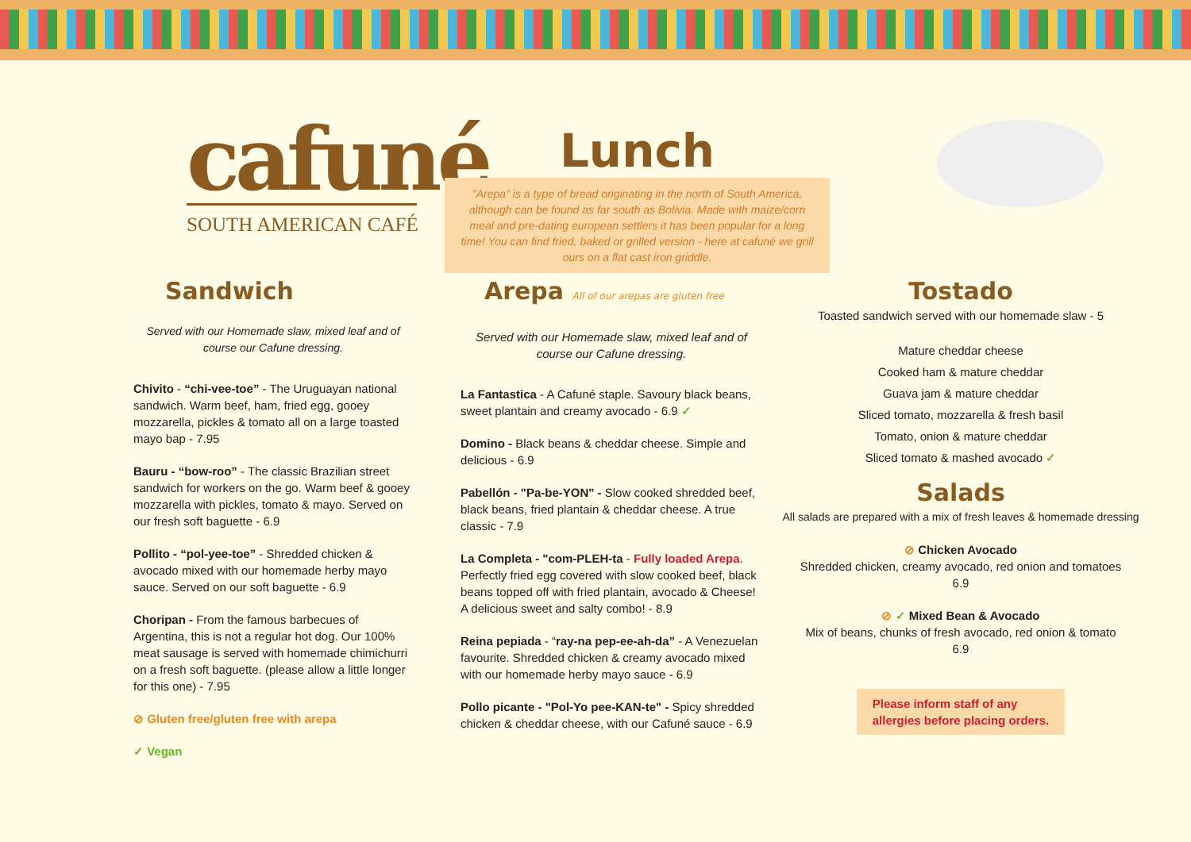cafuné
SOUTH AMERICAN CAFÉ
Lunch
"Arepa" is a type of bread originating in the north of South America, although can be found as far south as Bolivia. Made with maize/corn meal and pre-dating european settlers it has been popular for a long time! You can find fried, baked or grilled version - here at cafuné we grill ours on a flat cast iron griddle.
Sandwich
Served with our Homemade slaw, mixed leaf and of course our Cafune dressing.
Chivito - “chi-vee-toe” - The Uruguayan national sandwich. Warm beef, ham, fried egg, gooey mozzarella, pickles & tomato all on a large toasted mayo bap - 7.95
Bauru - “bow-roo” - The classic Brazilian street sandwich for workers on the go. Warm beef & gooey mozzarella with pickles, tomato & mayo. Served on our fresh soft baguette - 6.9
Pollito - “pol-yee-toe” - Shredded chicken & avocado mixed with our homemade herby mayo sauce. Served on our soft baguette - 6.9
Choripan - From the famous barbecues of Argentina, this is not a regular hot dog. Our 100% meat sausage is served with homemade chimichurri on a fresh soft baguette. (please allow a little longer for this one) - 7.95
⊘ Gluten free/gluten free with arepa
✓ Vegan
Arepa All of our arepas are gluten free
Served with our Homemade slaw, mixed leaf and of course our Cafune dressing.
La Fantastica - A Cafuné staple. Savoury black beans, sweet plantain and creamy avocado - 6.9 ✓
Domino - Black beans & cheddar cheese. Simple and delicious - 6.9
Pabellón - "Pa-be-YON" - Slow cooked shredded beef, black beans, fried plantain & cheddar cheese. A true classic - 7.9
La Completa - "com-PLEH-ta - Fully loaded Arepa. Perfectly fried egg covered with slow cooked beef, black beans topped off with fried plantain, avocado & Cheese! A delicious sweet and salty combo! - 8.9
Reina pepiada - “ray-na pep-ee-ah-da” - A Venezuelan favourite. Shredded chicken & creamy avocado mixed with our homemade herby mayo sauce - 6.9
Pollo picante - "Pol-Yo pee-KAN-te" - Spicy shredded chicken & cheddar cheese, with our Cafuné sauce - 6.9
Tostado
Toasted sandwich served with our homemade slaw - 5
Mature cheddar cheese
Cooked ham & mature cheddar
Guava jam & mature cheddar
Sliced tomato, mozzarella & fresh basil
Tomato, onion & mature cheddar
Sliced tomato & mashed avocado ✓
Salads
All salads are prepared with a mix of fresh leaves & homemade dressing
⊘ Chicken Avocado
Shredded chicken, creamy avocado, red onion and tomatoes
6.9
⊘ ✓ Mixed Bean & Avocado
Mix of beans, chunks of fresh avocado, red onion & tomato
6.9
Please inform staff of any
allergies before placing orders.